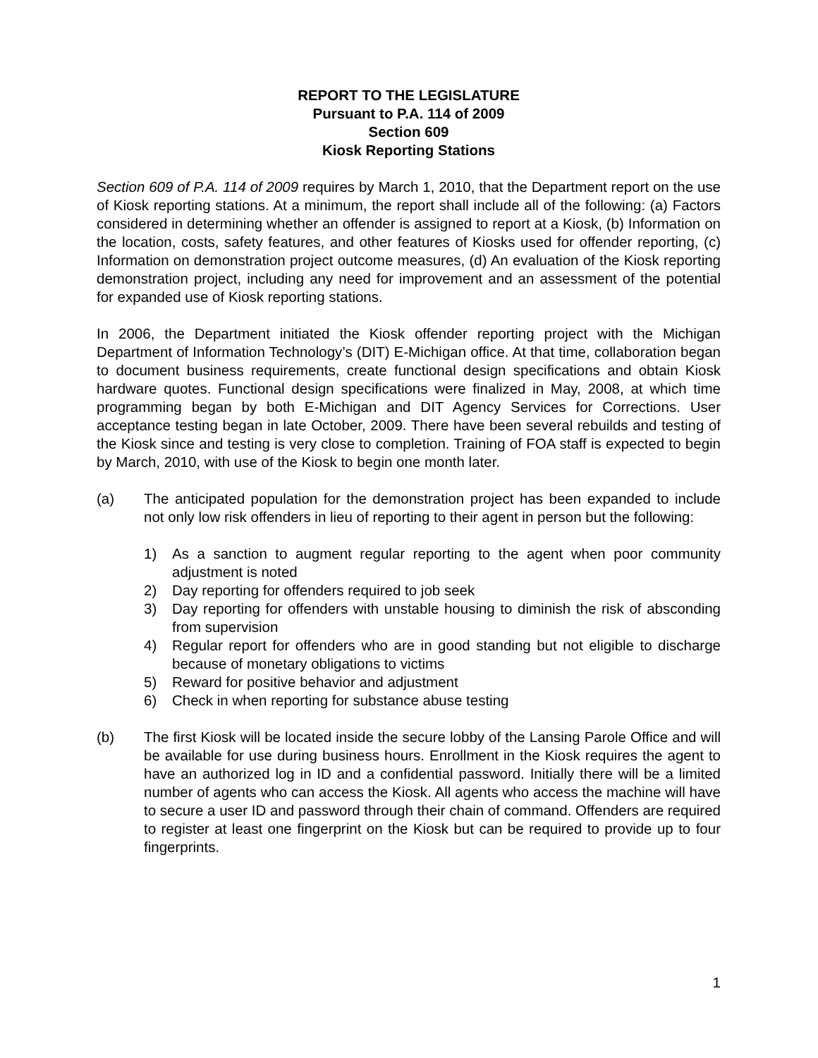REPORT TO THE LEGISLATURE
Pursuant to P.A. 114 of 2009
Section 609
Kiosk Reporting Stations
Section 609 of P.A. 114 of 2009 requires by March 1, 2010, that the Department report on the use of Kiosk reporting stations. At a minimum, the report shall include all of the following: (a) Factors considered in determining whether an offender is assigned to report at a Kiosk, (b) Information on the location, costs, safety features, and other features of Kiosks used for offender reporting, (c) Information on demonstration project outcome measures, (d) An evaluation of the Kiosk reporting demonstration project, including any need for improvement and an assessment of the potential for expanded use of Kiosk reporting stations.
In 2006, the Department initiated the Kiosk offender reporting project with the Michigan Department of Information Technology’s (DIT) E-Michigan office. At that time, collaboration began to document business requirements, create functional design specifications and obtain Kiosk hardware quotes. Functional design specifications were finalized in May, 2008, at which time programming began by both E-Michigan and DIT Agency Services for Corrections. User acceptance testing began in late October, 2009. There have been several rebuilds and testing of the Kiosk since and testing is very close to completion. Training of FOA staff is expected to begin by March, 2010, with use of the Kiosk to begin one month later.
(a) The anticipated population for the demonstration project has been expanded to include not only low risk offenders in lieu of reporting to their agent in person but the following:
1) As a sanction to augment regular reporting to the agent when poor community adjustment is noted
2) Day reporting for offenders required to job seek
3) Day reporting for offenders with unstable housing to diminish the risk of absconding from supervision
4) Regular report for offenders who are in good standing but not eligible to discharge because of monetary obligations to victims
5) Reward for positive behavior and adjustment
6) Check in when reporting for substance abuse testing
(b) The first Kiosk will be located inside the secure lobby of the Lansing Parole Office and will be available for use during business hours. Enrollment in the Kiosk requires the agent to have an authorized log in ID and a confidential password. Initially there will be a limited number of agents who can access the Kiosk. All agents who access the machine will have to secure a user ID and password through their chain of command. Offenders are required to register at least one fingerprint on the Kiosk but can be required to provide up to four fingerprints.
1